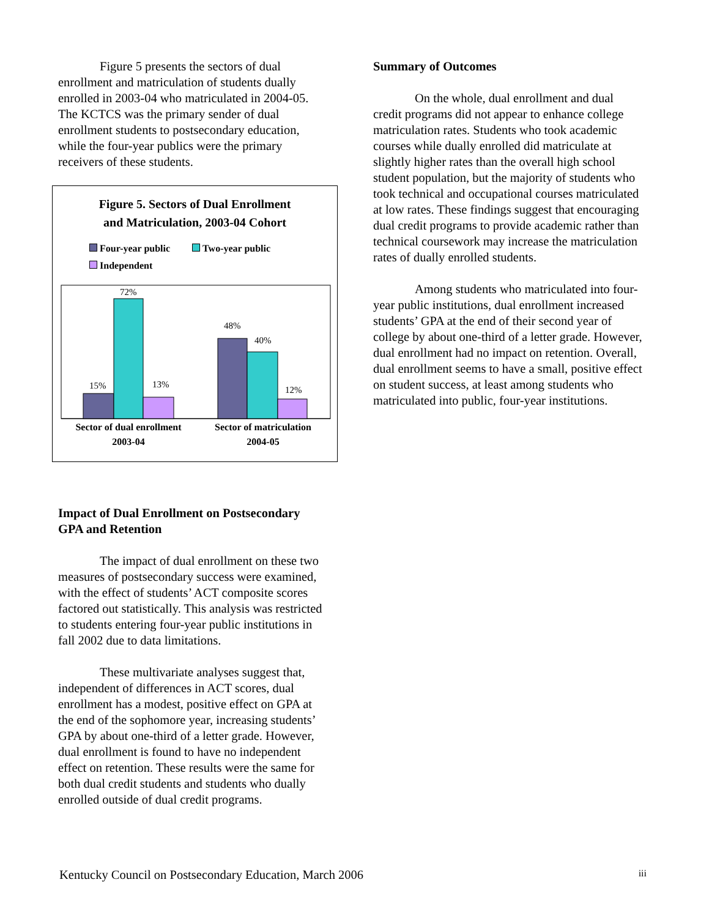Figure 5 presents the sectors of dual enrollment and matriculation of students dually enrolled in 2003-04 who matriculated in 2004-05. The KCTCS was the primary sender of dual enrollment students to postsecondary education, while the four-year publics were the primary receivers of these students.
Figure 5. Sectors of Dual Enrollment
and Matriculation, 2003-04 Cohort
Four-year public Two-year public
Independent
72%
15%
13%
48%
40%
12%
Sector of dual enrollment
2003-04
Sector of matriculation
2004-05
Impact of Dual Enrollment on Postsecondary GPA and Retention
The impact of dual enrollment on these two measures of postsecondary success were examined, with the effect of students’ ACT composite scores factored out statistically. This analysis was restricted to students entering four-year public institutions in fall 2002 due to data limitations.
These multivariate analyses suggest that, independent of differences in ACT scores, dual enrollment has a modest, positive effect on GPA at the end of the sophomore year, increasing students’ GPA by about one-third of a letter grade. However, dual enrollment is found to have no independent effect on retention. These results were the same for both dual credit students and students who dually enrolled outside of dual credit programs.
Summary of Outcomes
On the whole, dual enrollment and dual credit programs did not appear to enhance college matriculation rates. Students who took academic courses while dually enrolled did matriculate at slightly higher rates than the overall high school student population, but the majority of students who took technical and occupational courses matriculated at low rates. These findings suggest that encouraging dual credit programs to provide academic rather than technical coursework may increase the matriculation rates of dually enrolled students.
Among students who matriculated into four-year public institutions, dual enrollment increased students’ GPA at the end of their second year of college by about one-third of a letter grade. However, dual enrollment had no impact on retention. Overall, dual enrollment seems to have a small, positive effect on student success, at least among students who matriculated into public, four-year institutions.
Kentucky Council on Postsecondary Education, March 2006 iii